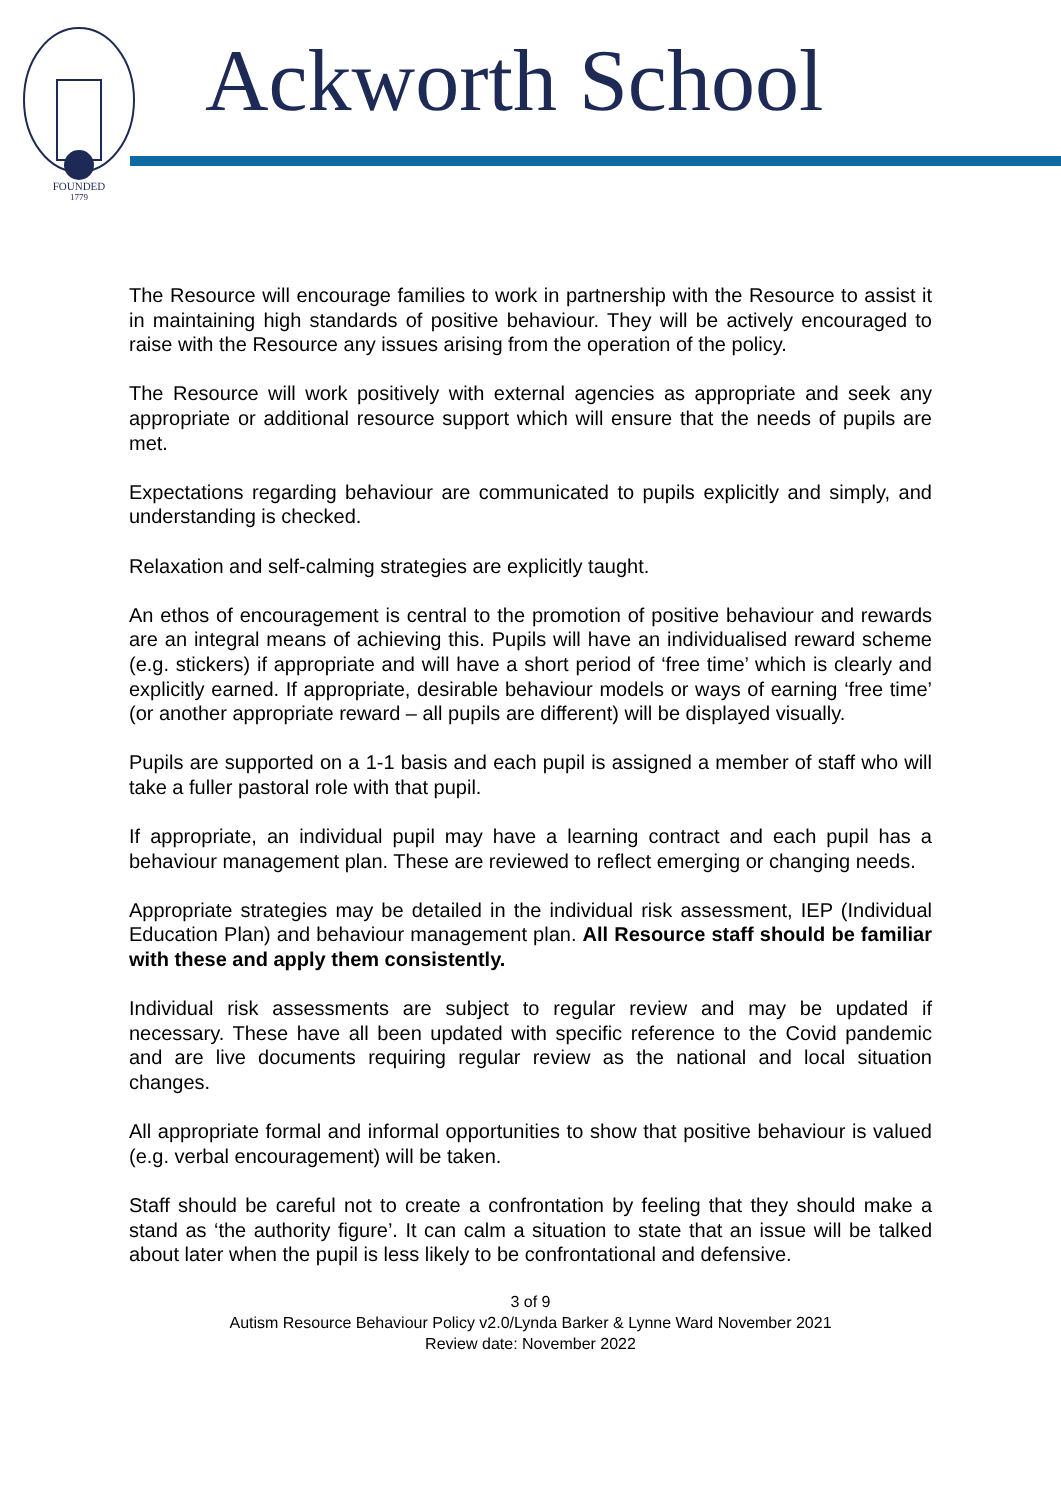FOUNDED
1779
Ackworth School
The Resource will encourage families to work in partnership with the Resource to assist it in maintaining high standards of positive behaviour. They will be actively encouraged to raise with the Resource any issues arising from the operation of the policy.
The Resource will work positively with external agencies as appropriate and seek any appropriate or additional resource support which will ensure that the needs of pupils are met.
Expectations regarding behaviour are communicated to pupils explicitly and simply, and understanding is checked.
Relaxation and self-calming strategies are explicitly taught.
An ethos of encouragement is central to the promotion of positive behaviour and rewards are an integral means of achieving this. Pupils will have an individualised reward scheme (e.g. stickers) if appropriate and will have a short period of ‘free time’ which is clearly and explicitly earned. If appropriate, desirable behaviour models or ways of earning ‘free time’ (or another appropriate reward – all pupils are different) will be displayed visually.
Pupils are supported on a 1-1 basis and each pupil is assigned a member of staff who will take a fuller pastoral role with that pupil.
If appropriate, an individual pupil may have a learning contract and each pupil has a behaviour management plan. These are reviewed to reflect emerging or changing needs.
Appropriate strategies may be detailed in the individual risk assessment, IEP (Individual Education Plan) and behaviour management plan. All Resource staff should be familiar with these and apply them consistently.
Individual risk assessments are subject to regular review and may be updated if necessary. These have all been updated with specific reference to the Covid pandemic and are live documents requiring regular review as the national and local situation changes.
All appropriate formal and informal opportunities to show that positive behaviour is valued (e.g. verbal encouragement) will be taken.
Staff should be careful not to create a confrontation by feeling that they should make a stand as ‘the authority figure’. It can calm a situation to state that an issue will be talked about later when the pupil is less likely to be confrontational and defensive.
3 of 9
Autism Resource Behaviour Policy v2.0/Lynda Barker & Lynne Ward November 2021
Review date: November 2022